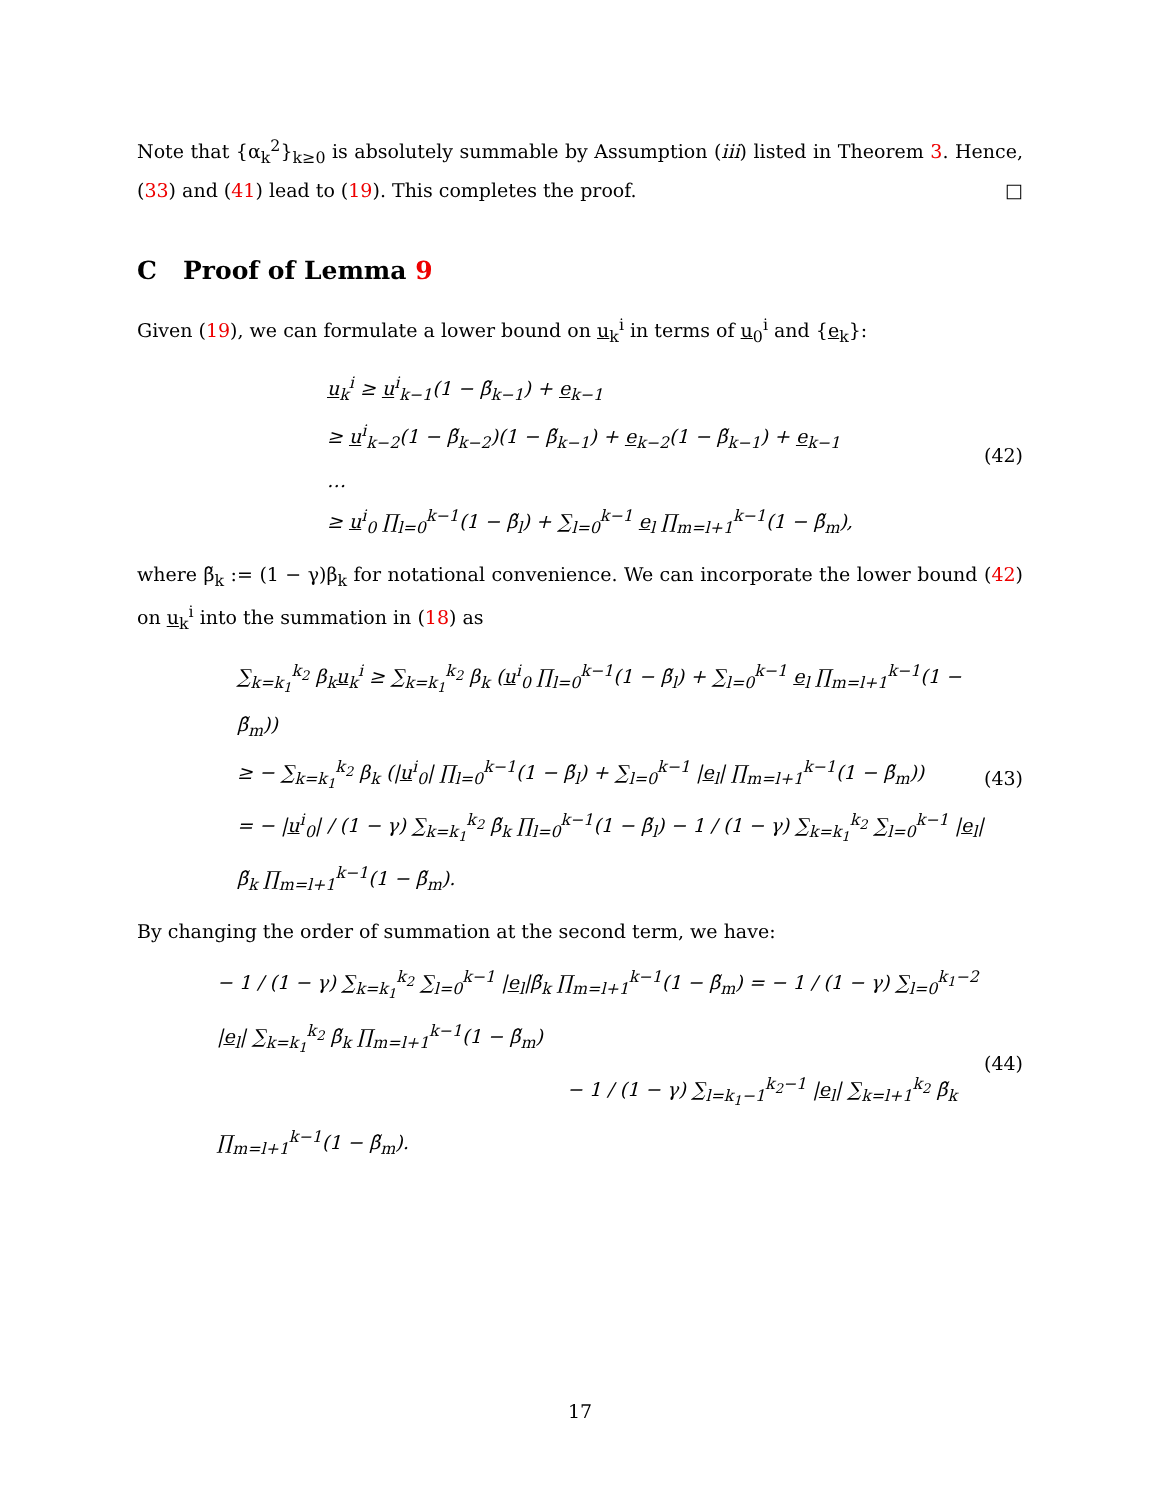Note that {α<sub>k</sub><sup>2</sup>}<sub>k≥0</sub> is absolutely summable by Assumption (iii) listed in Theorem 3. Hence, (33) and (41) lead to (19). This completes the proof. □
C Proof of Lemma 9
Given (19), we can formulate a lower bound on u<sub>k</sub><sup>i</sup> in terms of u<sub>0</sub><sup>i</sup> and {e<sub>k</sub>}:
u<sub>k</sub><sup>i</sup> ≥ u<sup>i</sup><sub>k−1</sub>(1 − β̃<sub>k−1</sub>) + e<sub>k−1</sub>
≥ u<sup>i</sup><sub>k−2</sub>(1 − β̃<sub>k−2</sub>)(1 − β̃<sub>k−1</sub>) + e<sub>k−2</sub>(1 − β̃<sub>k−1</sub>) + e<sub>k−1</sub>
…
≥ u<sup>i</sup><sub>0</sub> ∏<sub>l=0</sub><sup>k−1</sup>(1 − β̃<sub>l</sub>) + ∑<sub>l=0</sub><sup>k−1</sup> e<sub>l</sub> ∏<sub>m=l+1</sub><sup>k−1</sup>(1 − β̃<sub>m</sub>),
(42)
where β̃<sub>k</sub> := (1 − γ)β<sub>k</sub> for notational convenience. We can incorporate the lower bound (42) on u<sub>k</sub><sup>i</sup> into the summation in (18) as
∑<sub>k=k<sub>1</sub></sub><sup>k<sub>2</sub></sup> β<sub>k</sub>u<sub>k</sub><sup>i</sup> ≥ ∑<sub>k=k<sub>1</sub></sub><sup>k<sub>2</sub></sup> β<sub>k</sub> (u<sup>i</sup><sub>0</sub> ∏<sub>l=0</sub><sup>k−1</sup>(1 − β̃<sub>l</sub>) + ∑<sub>l=0</sub><sup>k−1</sup> e<sub>l</sub> ∏<sub>m=l+1</sub><sup>k−1</sup>(1 − β̃<sub>m</sub>))
≥ − ∑<sub>k=k<sub>1</sub></sub><sup>k<sub>2</sub></sup> β<sub>k</sub> (|u<sup>i</sup><sub>0</sub>| ∏<sub>l=0</sub><sup>k−1</sup>(1 − β̃<sub>l</sub>) + ∑<sub>l=0</sub><sup>k−1</sup> |e<sub>l</sub>| ∏<sub>m=l+1</sub><sup>k−1</sup>(1 − β̃<sub>m</sub>))
= − |u<sup>i</sup><sub>0</sub>| / (1 − γ) ∑<sub>k=k<sub>1</sub></sub><sup>k<sub>2</sub></sup> β̃<sub>k</sub> ∏<sub>l=0</sub><sup>k−1</sup>(1 − β̃<sub>l</sub>) − 1 / (1 − γ) ∑<sub>k=k<sub>1</sub></sub><sup>k<sub>2</sub></sup> ∑<sub>l=0</sub><sup>k−1</sup> |e<sub>l</sub>|β̃<sub>k</sub> ∏<sub>m=l+1</sub><sup>k−1</sup>(1 − β̃<sub>m</sub>).
(43)
By changing the order of summation at the second term, we have:
− 1 / (1 − γ) ∑<sub>k=k<sub>1</sub></sub><sup>k<sub>2</sub></sup> ∑<sub>l=0</sub><sup>k−1</sup> |e<sub>l</sub>|β̃<sub>k</sub> ∏<sub>m=l+1</sub><sup>k−1</sup>(1 − β̃<sub>m</sub>) = − 1 / (1 − γ) ∑<sub>l=0</sub><sup>k<sub>1</sub>−2</sup> |e<sub>l</sub>| ∑<sub>k=k<sub>1</sub></sub><sup>k<sub>2</sub></sup> β̃<sub>k</sub> ∏<sub>m=l+1</sub><sup>k−1</sup>(1 − β̃<sub>m</sub>)
− 1 / (1 − γ) ∑<sub>l=k<sub>1</sub>−1</sub><sup>k<sub>2</sub>−1</sup> |e<sub>l</sub>| ∑<sub>k=l+1</sub><sup>k<sub>2</sub></sup> β̃<sub>k</sub> ∏<sub>m=l+1</sub><sup>k−1</sup>(1 − β̃<sub>m</sub>).
(44)
17